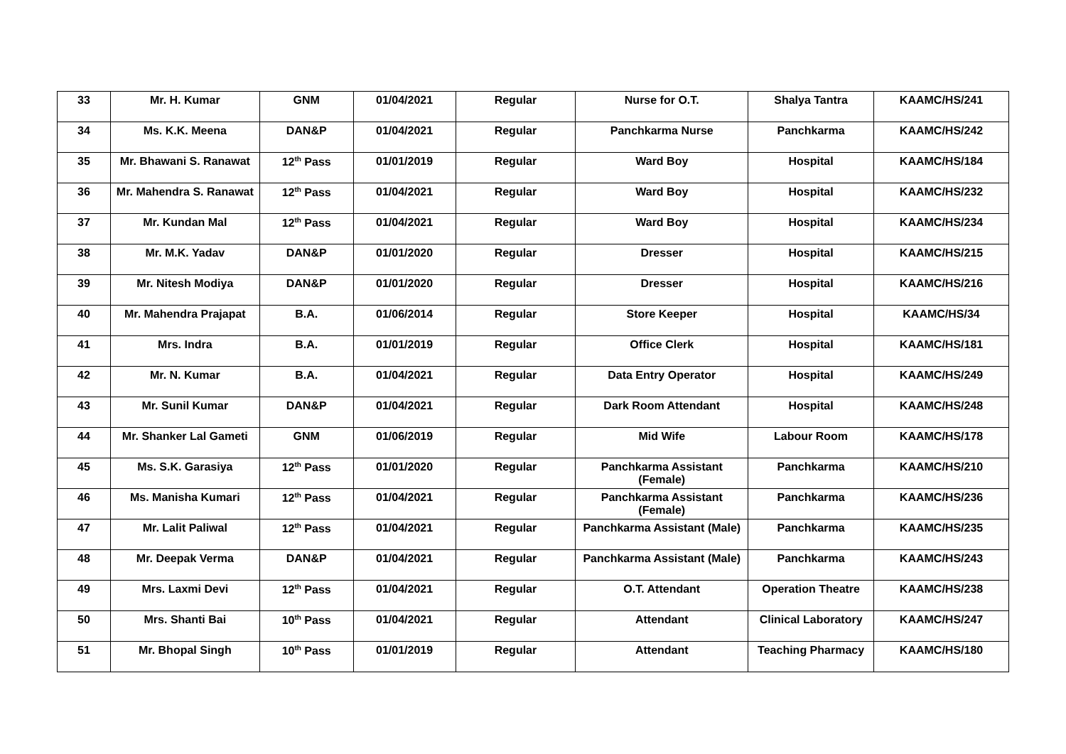| 33 | Mr. H. Kumar | GNM | 01/04/2021 | Regular | Nurse for O.T. | Shalya Tantra | KAAMC/HS/241 |
| 34 | Ms. K.K. Meena | DAN&P | 01/04/2021 | Regular | Panchkarma Nurse | Panchkarma | KAAMC/HS/242 |
| 35 | Mr. Bhawani S. Ranawat | 12<sup>th</sup> Pass | 01/01/2019 | Regular | Ward Boy | Hospital | KAAMC/HS/184 |
| 36 | Mr. Mahendra S. Ranawat | 12<sup>th</sup> Pass | 01/04/2021 | Regular | Ward Boy | Hospital | KAAMC/HS/232 |
| 37 | Mr. Kundan Mal | 12<sup>th</sup> Pass | 01/04/2021 | Regular | Ward Boy | Hospital | KAAMC/HS/234 |
| 38 | Mr. M.K. Yadav | DAN&P | 01/01/2020 | Regular | Dresser | Hospital | KAAMC/HS/215 |
| 39 | Mr. Nitesh Modiya | DAN&P | 01/01/2020 | Regular | Dresser | Hospital | KAAMC/HS/216 |
| 40 | Mr. Mahendra Prajapat | B.A. | 01/06/2014 | Regular | Store Keeper | Hospital | KAAMC/HS/34 |
| 41 | Mrs. Indra | B.A. | 01/01/2019 | Regular | Office Clerk | Hospital | KAAMC/HS/181 |
| 42 | Mr. N. Kumar | B.A. | 01/04/2021 | Regular | Data Entry Operator | Hospital | KAAMC/HS/249 |
| 43 | Mr. Sunil Kumar | DAN&P | 01/04/2021 | Regular | Dark Room Attendant | Hospital | KAAMC/HS/248 |
| 44 | Mr. Shanker Lal Gameti | GNM | 01/06/2019 | Regular | Mid Wife | Labour Room | KAAMC/HS/178 |
| 45 | Ms. S.K. Garasiya | 12<sup>th</sup> Pass | 01/01/2020 | Regular | Panchkarma Assistant (Female) | Panchkarma | KAAMC/HS/210 |
| 46 | Ms. Manisha Kumari | 12<sup>th</sup> Pass | 01/04/2021 | Regular | Panchkarma Assistant (Female) | Panchkarma | KAAMC/HS/236 |
| 47 | Mr. Lalit Paliwal | 12<sup>th</sup> Pass | 01/04/2021 | Regular | Panchkarma Assistant (Male) | Panchkarma | KAAMC/HS/235 |
| 48 | Mr. Deepak Verma | DAN&P | 01/04/2021 | Regular | Panchkarma Assistant (Male) | Panchkarma | KAAMC/HS/243 |
| 49 | Mrs. Laxmi Devi | 12<sup>th</sup> Pass | 01/04/2021 | Regular | O.T. Attendant | Operation Theatre | KAAMC/HS/238 |
| 50 | Mrs. Shanti Bai | 10<sup>th</sup> Pass | 01/04/2021 | Regular | Attendant | Clinical Laboratory | KAAMC/HS/247 |
| 51 | Mr. Bhopal Singh | 10<sup>th</sup> Pass | 01/01/2019 | Regular | Attendant | Teaching Pharmacy | KAAMC/HS/180 |